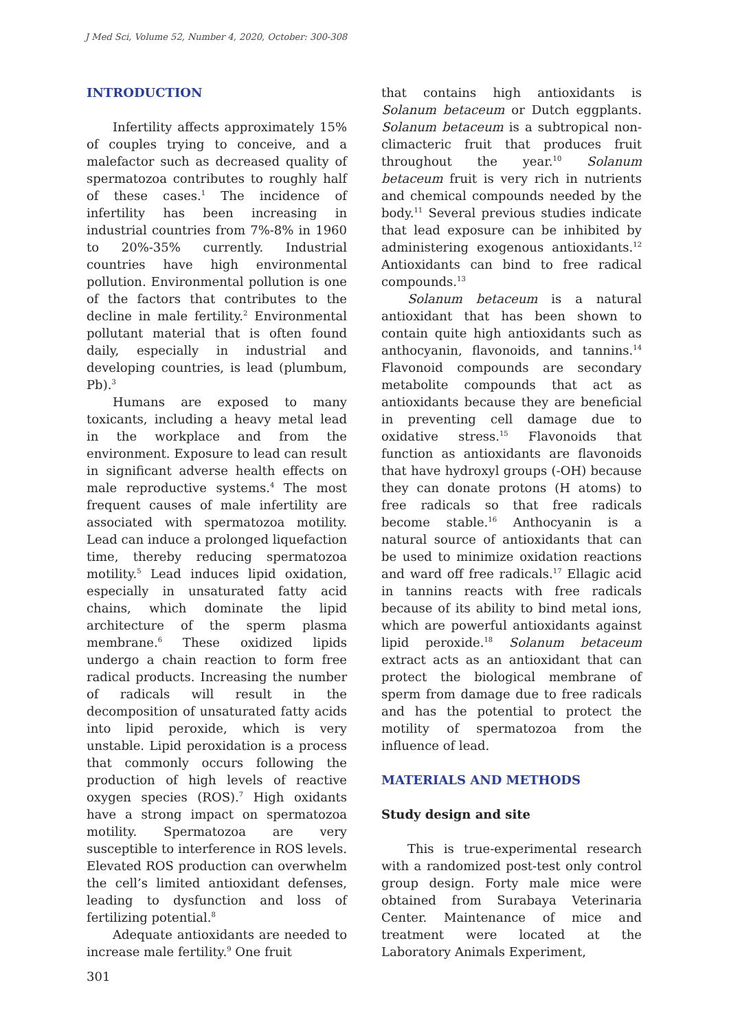J Med Sci, Volume 52, Number 4, 2020, October: 300-308
INTRODUCTION
Infertility affects approximately 15% of couples trying to conceive, and a malefactor such as decreased quality of spermatozoa contributes to roughly half of these cases.<sup>1</sup> The incidence of infertility has been increasing in industrial countries from 7%-8% in 1960 to 20%-35% currently. Industrial countries have high environmental pollution. Environmental pollution is one of the factors that contributes to the decline in male fertility.<sup>2</sup> Environmental pollutant material that is often found daily, especially in industrial and developing countries, is lead (plumbum, Pb).<sup>3</sup>
Humans are exposed to many toxicants, including a heavy metal lead in the workplace and from the environment. Exposure to lead can result in significant adverse health effects on male reproductive systems.<sup>4</sup> The most frequent causes of male infertility are associated with spermatozoa motility. Lead can induce a prolonged liquefaction time, thereby reducing spermatozoa motility.<sup>5</sup> Lead induces lipid oxidation, especially in unsaturated fatty acid chains, which dominate the lipid architecture of the sperm plasma membrane.<sup>6</sup> These oxidized lipids undergo a chain reaction to form free radical products. Increasing the number of radicals will result in the decomposition of unsaturated fatty acids into lipid peroxide, which is very unstable. Lipid peroxidation is a process that commonly occurs following the production of high levels of reactive oxygen species (ROS).<sup>7</sup> High oxidants have a strong impact on spermatozoa motility. Spermatozoa are very susceptible to interference in ROS levels. Elevated ROS production can overwhelm the cell’s limited antioxidant defenses, leading to dysfunction and loss of fertilizing potential.<sup>8</sup>
Adequate antioxidants are needed to increase male fertility.<sup>9</sup> One fruit
that contains high antioxidants is Solanum betaceum or Dutch eggplants. Solanum betaceum is a subtropical non-climacteric fruit that produces fruit throughout the year.<sup>10</sup> Solanum betaceum fruit is very rich in nutrients and chemical compounds needed by the body.<sup>11</sup> Several previous studies indicate that lead exposure can be inhibited by administering exogenous antioxidants.<sup>12</sup> Antioxidants can bind to free radical compounds.<sup>13</sup>
Solanum betaceum is a natural antioxidant that has been shown to contain quite high antioxidants such as anthocyanin, flavonoids, and tannins.<sup>14</sup> Flavonoid compounds are secondary metabolite compounds that act as antioxidants because they are beneficial in preventing cell damage due to oxidative stress.<sup>15</sup> Flavonoids that function as antioxidants are flavonoids that have hydroxyl groups (-OH) because they can donate protons (H atoms) to free radicals so that free radicals become stable.<sup>16</sup> Anthocyanin is a natural source of antioxidants that can be used to minimize oxidation reactions and ward off free radicals.<sup>17</sup> Ellagic acid in tannins reacts with free radicals because of its ability to bind metal ions, which are powerful antioxidants against lipid peroxide.<sup>18</sup> Solanum betaceum extract acts as an antioxidant that can protect the biological membrane of sperm from damage due to free radicals and has the potential to protect the motility of spermatozoa from the influence of lead.
MATERIALS AND METHODS
Study design and site
This is true-experimental research with a randomized post-test only control group design. Forty male mice were obtained from Surabaya Veterinaria Center. Maintenance of mice and treatment were located at the Laboratory Animals Experiment,
301